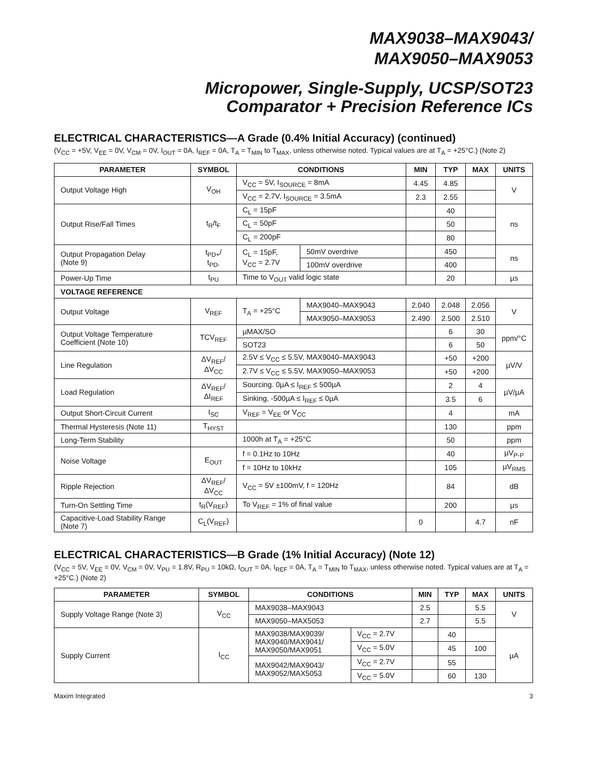MAX9038–MAX9043/
MAX9050–MAX9053
Micropower, Single-Supply, UCSP/SOT23
Comparator + Precision Reference ICs
ELECTRICAL CHARACTERISTICS—A Grade (0.4% Initial Accuracy) (continued)
(V<sub>CC</sub> = +5V, V<sub>EE</sub> = 0V, V<sub>CM</sub> = 0V, I<sub>OUT</sub> = 0A, I<sub>REF</sub> = 0A, T<sub>A</sub> = T<sub>MIN</sub> to T<sub>MAX</sub>, unless otherwise noted. Typical values are at T<sub>A</sub> = +25°C.) (Note 2)
| PARAMETER | SYMBOL | CONDITIONS | | MIN | TYP | MAX | UNITS |
| --- | --- | --- | --- | --- | --- | --- | --- |
| Output Voltage High | V<sub>OH</sub> | V<sub>CC</sub> = 5V, I<sub>SOURCE</sub> = 8mA | | 4.45 | 4.85 | | V |
| | | V<sub>CC</sub> = 2.7V, I<sub>SOURCE</sub> = 3.5mA | | 2.3 | 2.55 | | |
| Output Rise/Fall Times | t<sub>R</sub>/t<sub>F</sub> | C<sub>L</sub> = 15pF | | | 40 | | ns |
| | | C<sub>L</sub> = 50pF | | | 50 | | |
| | | C<sub>L</sub> = 200pF | | | 80 | | |
| Output Propagation Delay (Note 9) | t<sub>PD+</sub>/ t<sub>PD-</sub> | C<sub>L</sub> = 15pF, V<sub>CC</sub> = 2.7V | 50mV overdrive | | 450 | | ns |
| | | | 100mV overdrive | | 400 | | |
| Power-Up Time | t<sub>PU</sub> | Time to V<sub>OUT</sub> valid logic state | | | 20 | | µs |
| VOLTAGE REFERENCE | | | | | | | |
| Output Voltage | V<sub>REF</sub> | T<sub>A</sub> = +25°C | MAX9040–MAX9043 | 2.040 | 2.048 | 2.056 | V |
| | | | MAX9050–MAX9053 | 2.490 | 2.500 | 2.510 | |
| Output Voltage Temperature Coefficient (Note 10) | TCV<sub>REF</sub> | µMAX/SO | | | 6 | 30 | ppm/°C |
| | | SOT23 | | | 6 | 50 | |
| Line Regulation | ΔV<sub>REF</sub>/ ΔV<sub>CC</sub> | 2.5V ≤ V<sub>CC</sub> ≤ 5.5V, MAX9040–MAX9043 | | | +50 | +200 | µV/V |
| | | 2.7V ≤ V<sub>CC</sub> ≤ 5.5V, MAX9050–MAX9053 | | | +50 | +200 | |
| Load Regulation | ΔV<sub>REF</sub>/ ΔI<sub>REF</sub> | Sourcing. 0µA ≤ I<sub>REF</sub> ≤ 500µA | | | 2 | 4 | µV/µA |
| | | Sinking, -500µA ≤ I<sub>REF</sub> ≤ 0µA | | | 3.5 | 6 | |
| Output Short-Circuit Current | I<sub>SC</sub> | V<sub>REF</sub> = V<sub>EE</sub> or V<sub>CC</sub> | | | 4 | | mA |
| Thermal Hysteresis (Note 11) | T<sub>HYST</sub> | | | | 130 | | ppm |
| Long-Term Stability | | 1000h at T<sub>A</sub> = +25°C | | | 50 | | ppm |
| Noise Voltage | E<sub>OUT</sub> | f = 0.1Hz to 10Hz | | | 40 | | µV<sub>P-P</sub> |
| | | f = 10Hz to 10kHz | | | 105 | | µV<sub>RMS</sub> |
| Ripple Rejection | ΔV<sub>REF</sub>/ ΔV<sub>CC</sub> | V<sub>CC</sub> = 5V ±100mV, f = 120Hz | | | 84 | | dB |
| Turn-On Settling Time | t<sub>R</sub>(V<sub>REF</sub>) | To V<sub>REF</sub> = 1% of final value | | | 200 | | µs |
| Capacitive-Load Stability Range (Note 7) | C<sub>L</sub>(V<sub>REF</sub>) | | | 0 | | 4.7 | nF |
ELECTRICAL CHARACTERISTICS—B Grade (1% Initial Accuracy) (Note 12)
(V<sub>CC</sub> = 5V, V<sub>EE</sub> = 0V, V<sub>CM</sub> = 0V, V<sub>PU</sub> = 1.8V, R<sub>PU</sub> = 10kΩ, I<sub>OUT</sub> = 0A, I<sub>REF</sub> = 0A, T<sub>A</sub> = T<sub>MIN</sub> to T<sub>MAX</sub>, unless otherwise noted. Typical values are at T<sub>A</sub> = +25°C.) (Note 2)
| PARAMETER | SYMBOL | CONDITIONS | | MIN | TYP | MAX | UNITS |
| --- | --- | --- | --- | --- | --- | --- | --- |
| Supply Voltage Range (Note 3) | V<sub>CC</sub> | MAX9038–MAX9043 | | 2.5 | | 5.5 | V |
| | | MAX9050–MAX5053 | | 2.7 | | 5.5 | |
| Supply Current | I<sub>CC</sub> | MAX9038/MAX9039/ MAX9040/MAX9041/ MAX9050/MAX9051 | V<sub>CC</sub> = 2.7V | | 40 | | µA |
| | | | V<sub>CC</sub> = 5.0V | | 45 | 100 | |
| | | MAX9042/MAX9043/ MAX9052/MAX5053 | V<sub>CC</sub> = 2.7V | | 55 | | |
| | | | V<sub>CC</sub> = 5.0V | | 60 | 130 | |
Maxim Integrated 3